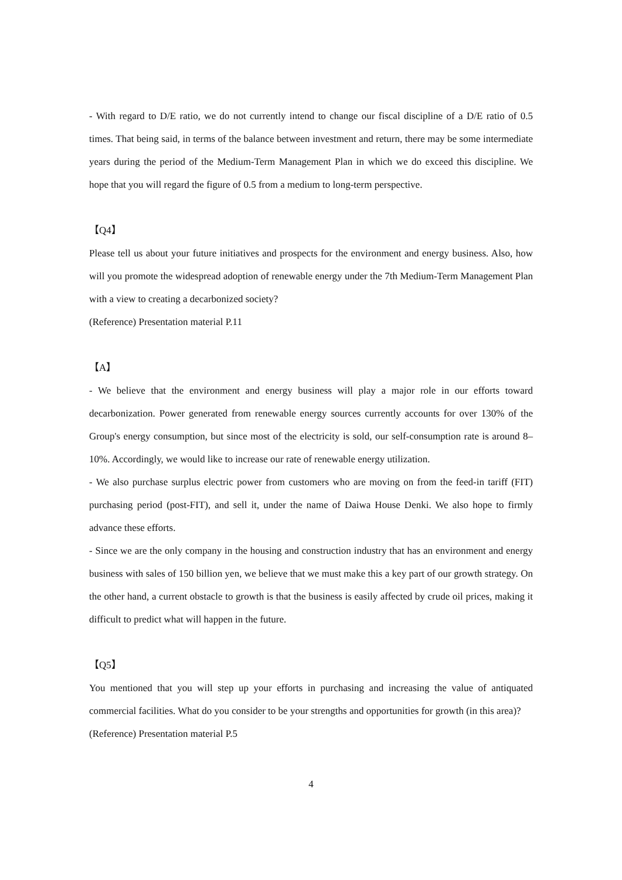- With regard to D/E ratio, we do not currently intend to change our fiscal discipline of a D/E ratio of 0.5 times. That being said, in terms of the balance between investment and return, there may be some intermediate years during the period of the Medium-Term Management Plan in which we do exceed this discipline. We hope that you will regard the figure of 0.5 from a medium to long-term perspective.
【Q4】
Please tell us about your future initiatives and prospects for the environment and energy business. Also, how will you promote the widespread adoption of renewable energy under the 7th Medium-Term Management Plan with a view to creating a decarbonized society?
(Reference) Presentation material P.11
【A】
- We believe that the environment and energy business will play a major role in our efforts toward decarbonization. Power generated from renewable energy sources currently accounts for over 130% of the Group's energy consumption, but since most of the electricity is sold, our self-consumption rate is around 8–10%. Accordingly, we would like to increase our rate of renewable energy utilization.
- We also purchase surplus electric power from customers who are moving on from the feed-in tariff (FIT) purchasing period (post-FIT), and sell it, under the name of Daiwa House Denki. We also hope to firmly advance these efforts.
- Since we are the only company in the housing and construction industry that has an environment and energy business with sales of 150 billion yen, we believe that we must make this a key part of our growth strategy. On the other hand, a current obstacle to growth is that the business is easily affected by crude oil prices, making it difficult to predict what will happen in the future.
【Q5】
You mentioned that you will step up your efforts in purchasing and increasing the value of antiquated commercial facilities. What do you consider to be your strengths and opportunities for growth (in this area)?
(Reference) Presentation material P.5
4